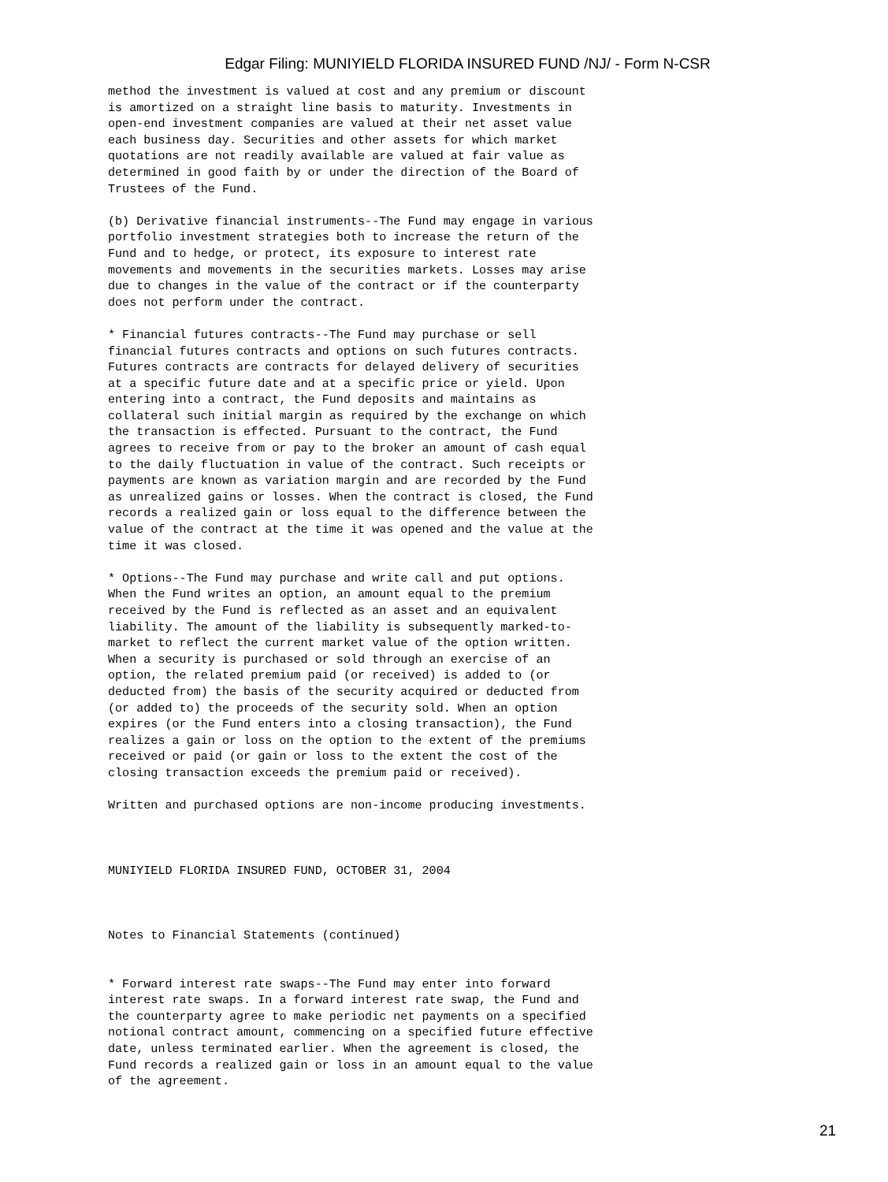Edgar Filing: MUNIYIELD FLORIDA INSURED FUND /NJ/ - Form N-CSR
method the investment is valued at cost and any premium or discount
is amortized on a straight line basis to maturity. Investments in
open-end investment companies are valued at their net asset value
each business day. Securities and other assets for which market
quotations are not readily available are valued at fair value as
determined in good faith by or under the direction of the Board of
Trustees of the Fund.

(b) Derivative financial instruments--The Fund may engage in various
portfolio investment strategies both to increase the return of the
Fund and to hedge, or protect, its exposure to interest rate
movements and movements in the securities markets. Losses may arise
due to changes in the value of the contract or if the counterparty
does not perform under the contract.

* Financial futures contracts--The Fund may purchase or sell
financial futures contracts and options on such futures contracts.
Futures contracts are contracts for delayed delivery of securities
at a specific future date and at a specific price or yield. Upon
entering into a contract, the Fund deposits and maintains as
collateral such initial margin as required by the exchange on which
the transaction is effected. Pursuant to the contract, the Fund
agrees to receive from or pay to the broker an amount of cash equal
to the daily fluctuation in value of the contract. Such receipts or
payments are known as variation margin and are recorded by the Fund
as unrealized gains or losses. When the contract is closed, the Fund
records a realized gain or loss equal to the difference between the
value of the contract at the time it was opened and the value at the
time it was closed.

* Options--The Fund may purchase and write call and put options.
When the Fund writes an option, an amount equal to the premium
received by the Fund is reflected as an asset and an equivalent
liability. The amount of the liability is subsequently marked-to-
market to reflect the current market value of the option written.
When a security is purchased or sold through an exercise of an
option, the related premium paid (or received) is added to (or
deducted from) the basis of the security acquired or deducted from
(or added to) the proceeds of the security sold. When an option
expires (or the Fund enters into a closing transaction), the Fund
realizes a gain or loss on the option to the extent of the premiums
received or paid (or gain or loss to the extent the cost of the
closing transaction exceeds the premium paid or received).

Written and purchased options are non-income producing investments.



MUNIYIELD FLORIDA INSURED FUND, OCTOBER 31, 2004



Notes to Financial Statements (continued)


* Forward interest rate swaps--The Fund may enter into forward
interest rate swaps. In a forward interest rate swap, the Fund and
the counterparty agree to make periodic net payments on a specified
notional contract amount, commencing on a specified future effective
date, unless terminated earlier. When the agreement is closed, the
Fund records a realized gain or loss in an amount equal to the value
of the agreement.
21